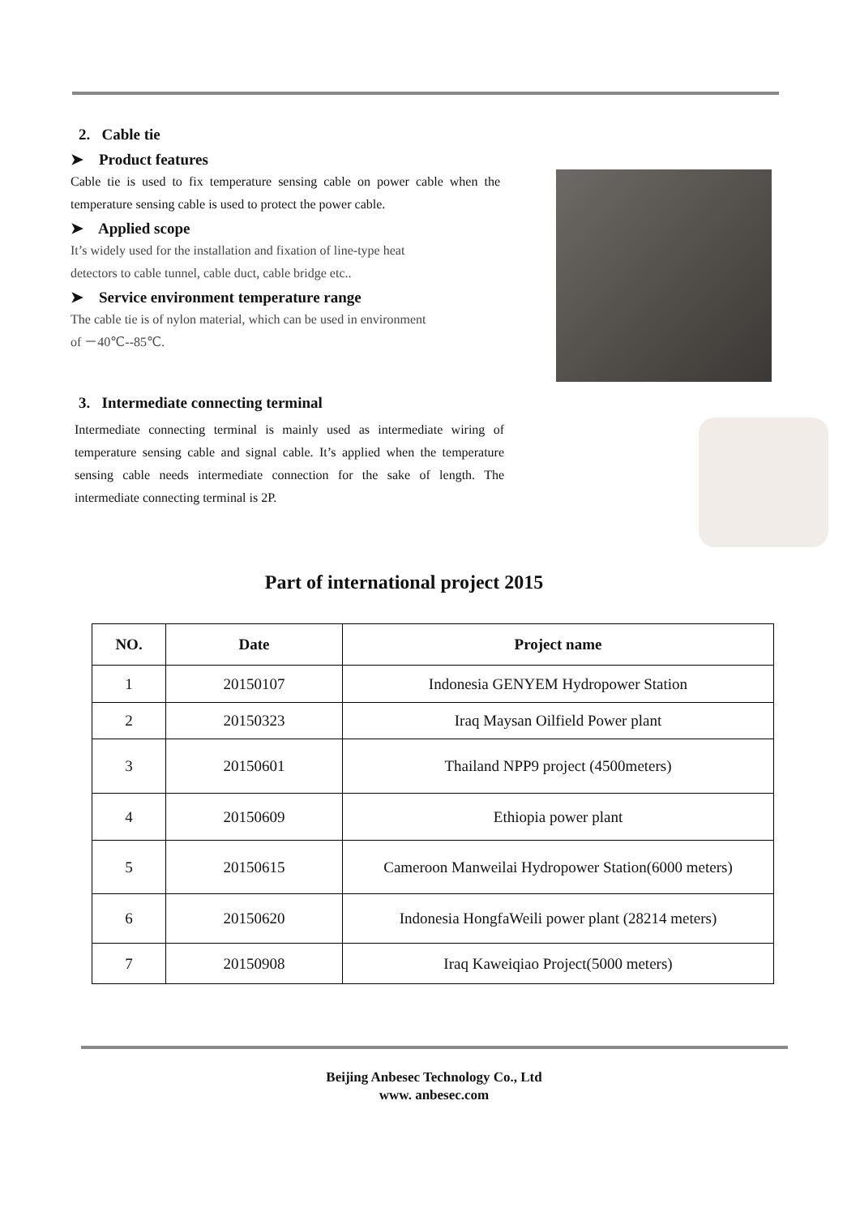2. Cable tie
➤ Product features
Cable tie is used to fix temperature sensing cable on power cable when the temperature sensing cable is used to protect the power cable.
➤ Applied scope
It’s widely used for the installation and fixation of line-type heat
detectors to cable tunnel, cable duct, cable bridge etc..
➤ Service environment temperature range
The cable tie is of nylon material, which can be used in environment
of －40℃--85℃.
3. Intermediate connecting terminal
Intermediate connecting terminal is mainly used as intermediate wiring of temperature sensing cable and signal cable. It’s applied when the temperature sensing cable needs intermediate connection for the sake of length. The intermediate connecting terminal is 2P.
Part of international project 2015
| NO. | Date | Project name |
| --- | --- | --- |
| 1 | 20150107 | Indonesia GENYEM Hydropower Station |
| 2 | 20150323 | Iraq Maysan Oilfield Power plant |
| 3 | 20150601 | Thailand NPP9 project (4500meters) |
| 4 | 20150609 | Ethiopia power plant |
| 5 | 20150615 | Cameroon Manweilai Hydropower Station(6000 meters) |
| 6 | 20150620 | Indonesia HongfaWeili power plant (28214 meters) |
| 7 | 20150908 | Iraq Kaweiqiao Project(5000 meters) |
Beijing Anbesec Technology Co., Ltd
www. anbesec.com